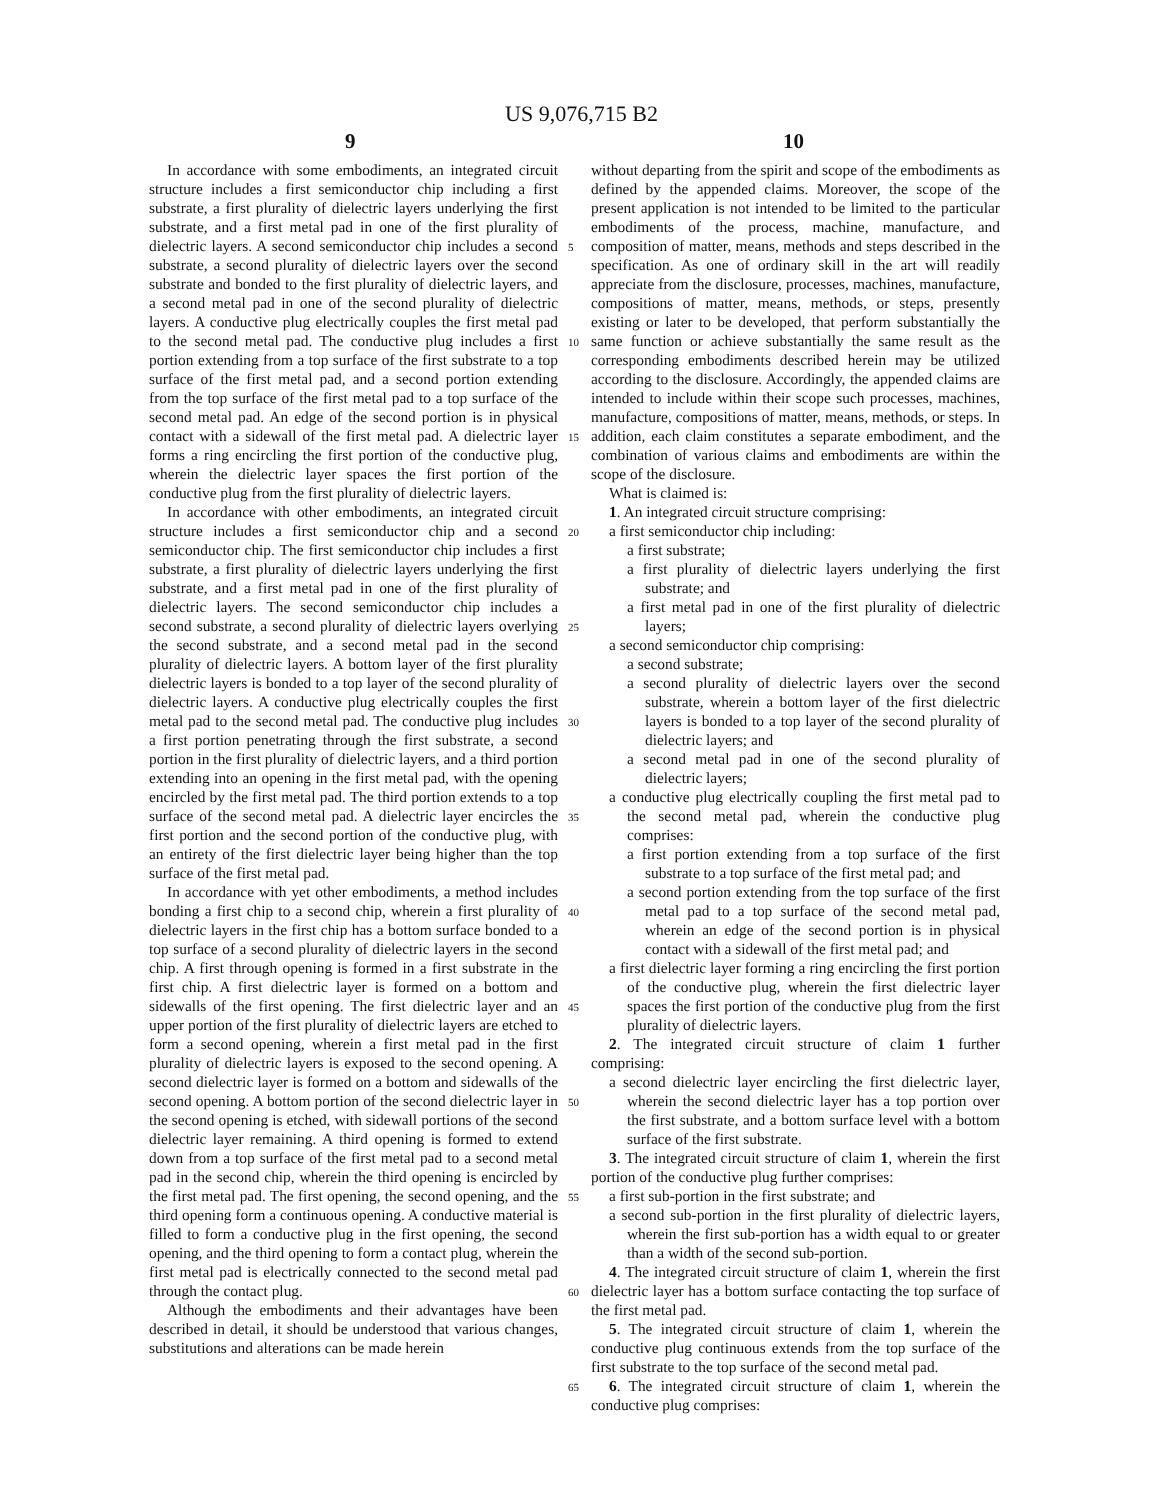US 9,076,715 B2
9 10
In accordance with some embodiments, an integrated circuit structure includes a first semiconductor chip including a first substrate, a first plurality of dielectric layers underlying the first substrate, and a first metal pad in one of the first plurality of dielectric layers. A second semiconductor chip includes a second substrate, a second plurality of dielectric layers over the second substrate and bonded to the first plurality of dielectric layers, and a second metal pad in one of the second plurality of dielectric layers. A conductive plug electrically couples the first metal pad to the second metal pad. The conductive plug includes a first portion extending from a top surface of the first substrate to a top surface of the first metal pad, and a second portion extending from the top surface of the first metal pad to a top surface of the second metal pad. An edge of the second portion is in physical contact with a sidewall of the first metal pad. A dielectric layer forms a ring encircling the first portion of the conductive plug, wherein the dielectric layer spaces the first portion of the conductive plug from the first plurality of dielectric layers.
In accordance with other embodiments, an integrated circuit structure includes a first semiconductor chip and a second semiconductor chip. The first semiconductor chip includes a first substrate, a first plurality of dielectric layers underlying the first substrate, and a first metal pad in one of the first plurality of dielectric layers. The second semiconductor chip includes a second substrate, a second plurality of dielectric layers overlying the second substrate, and a second metal pad in the second plurality of dielectric layers. A bottom layer of the first plurality dielectric layers is bonded to a top layer of the second plurality of dielectric layers. A conductive plug electrically couples the first metal pad to the second metal pad. The conductive plug includes a first portion penetrating through the first substrate, a second portion in the first plurality of dielectric layers, and a third portion extending into an opening in the first metal pad, with the opening encircled by the first metal pad. The third portion extends to a top surface of the second metal pad. A dielectric layer encircles the first portion and the second portion of the conductive plug, with an entirety of the first dielectric layer being higher than the top surface of the first metal pad.
In accordance with yet other embodiments, a method includes bonding a first chip to a second chip, wherein a first plurality of dielectric layers in the first chip has a bottom surface bonded to a top surface of a second plurality of dielectric layers in the second chip. A first through opening is formed in a first substrate in the first chip. A first dielectric layer is formed on a bottom and sidewalls of the first opening. The first dielectric layer and an upper portion of the first plurality of dielectric layers are etched to form a second opening, wherein a first metal pad in the first plurality of dielectric layers is exposed to the second opening. A second dielectric layer is formed on a bottom and sidewalls of the second opening. A bottom portion of the second dielectric layer in the second opening is etched, with sidewall portions of the second dielectric layer remaining. A third opening is formed to extend down from a top surface of the first metal pad to a second metal pad in the second chip, wherein the third opening is encircled by the first metal pad. The first opening, the second opening, and the third opening form a continuous opening. A conductive material is filled to form a conductive plug in the first opening, the second opening, and the third opening to form a contact plug, wherein the first metal pad is electrically connected to the second metal pad through the contact plug.
Although the embodiments and their advantages have been described in detail, it should be understood that various changes, substitutions and alterations can be made herein
5
10
15
20
25
30
35
40
45
50
55
60
65
without departing from the spirit and scope of the embodiments as defined by the appended claims. Moreover, the scope of the present application is not intended to be limited to the particular embodiments of the process, machine, manufacture, and composition of matter, means, methods and steps described in the specification. As one of ordinary skill in the art will readily appreciate from the disclosure, processes, machines, manufacture, compositions of matter, means, methods, or steps, presently existing or later to be developed, that perform substantially the same function or achieve substantially the same result as the corresponding embodiments described herein may be utilized according to the disclosure. Accordingly, the appended claims are intended to include within their scope such processes, machines, manufacture, compositions of matter, means, methods, or steps. In addition, each claim constitutes a separate embodiment, and the combination of various claims and embodiments are within the scope of the disclosure.
What is claimed is:
1. An integrated circuit structure comprising:
a first semiconductor chip including:
a first substrate;
a first plurality of dielectric layers underlying the first substrate; and
a first metal pad in one of the first plurality of dielectric layers;
a second semiconductor chip comprising:
a second substrate;
a second plurality of dielectric layers over the second substrate, wherein a bottom layer of the first dielectric layers is bonded to a top layer of the second plurality of dielectric layers; and
a second metal pad in one of the second plurality of dielectric layers;
a conductive plug electrically coupling the first metal pad to the second metal pad, wherein the conductive plug comprises:
a first portion extending from a top surface of the first substrate to a top surface of the first metal pad; and
a second portion extending from the top surface of the first metal pad to a top surface of the second metal pad, wherein an edge of the second portion is in physical contact with a sidewall of the first metal pad; and
a first dielectric layer forming a ring encircling the first portion of the conductive plug, wherein the first dielectric layer spaces the first portion of the conductive plug from the first plurality of dielectric layers.
2. The integrated circuit structure of claim 1 further comprising:
a second dielectric layer encircling the first dielectric layer, wherein the second dielectric layer has a top portion over the first substrate, and a bottom surface level with a bottom surface of the first substrate.
3. The integrated circuit structure of claim 1, wherein the first portion of the conductive plug further comprises:
a first sub-portion in the first substrate; and
a second sub-portion in the first plurality of dielectric layers, wherein the first sub-portion has a width equal to or greater than a width of the second sub-portion.
4. The integrated circuit structure of claim 1, wherein the first dielectric layer has a bottom surface contacting the top surface of the first metal pad.
5. The integrated circuit structure of claim 1, wherein the conductive plug continuous extends from the top surface of the first substrate to the top surface of the second metal pad.
6. The integrated circuit structure of claim 1, wherein the conductive plug comprises: